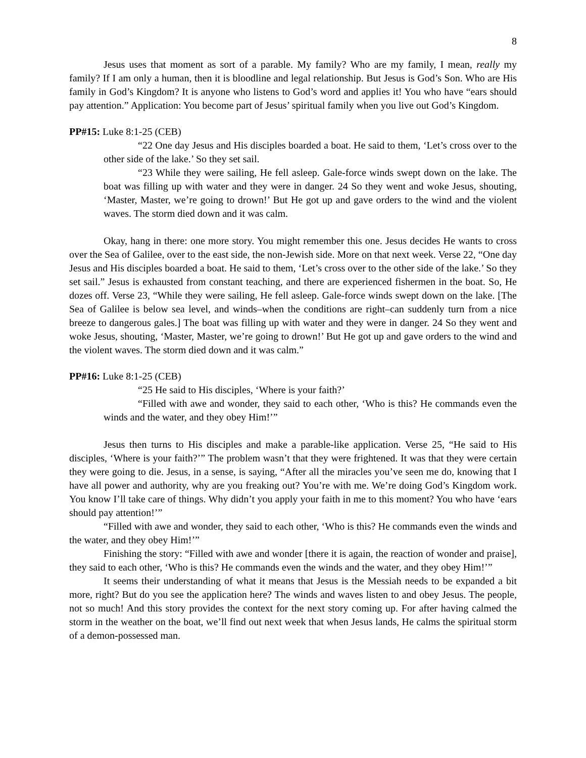8
Jesus uses that moment as sort of a parable. My family? Who are my family, I mean, really my family? If I am only a human, then it is bloodline and legal relationship. But Jesus is God’s Son. Who are His family in God’s Kingdom? It is anyone who listens to God’s word and applies it! You who have “ears should pay attention.” Application: You become part of Jesus’ spiritual family when you live out God’s Kingdom.
PP#15: Luke 8:1-25 (CEB)
“22 One day Jesus and His disciples boarded a boat. He said to them, ‘Let’s cross over to the other side of the lake.’ So they set sail.
“23 While they were sailing, He fell asleep. Gale-force winds swept down on the lake. The boat was filling up with water and they were in danger. 24 So they went and woke Jesus, shouting, ‘Master, Master, we’re going to drown!’ But He got up and gave orders to the wind and the violent waves. The storm died down and it was calm.
Okay, hang in there: one more story. You might remember this one. Jesus decides He wants to cross over the Sea of Galilee, over to the east side, the non-Jewish side. More on that next week. Verse 22, “One day Jesus and His disciples boarded a boat. He said to them, ‘Let’s cross over to the other side of the lake.’ So they set sail.” Jesus is exhausted from constant teaching, and there are experienced fishermen in the boat. So, He dozes off. Verse 23, “While they were sailing, He fell asleep. Gale-force winds swept down on the lake. [The Sea of Galilee is below sea level, and winds–when the conditions are right–can suddenly turn from a nice breeze to dangerous gales.] The boat was filling up with water and they were in danger. 24 So they went and woke Jesus, shouting, ‘Master, Master, we’re going to drown!’ But He got up and gave orders to the wind and the violent waves. The storm died down and it was calm.”
PP#16: Luke 8:1-25 (CEB)
“25 He said to His disciples, ‘Where is your faith?’
“Filled with awe and wonder, they said to each other, ‘Who is this? He commands even the winds and the water, and they obey Him!’”
Jesus then turns to His disciples and make a parable-like application. Verse 25, “He said to His disciples, ‘Where is your faith?’” The problem wasn’t that they were frightened. It was that they were certain they were going to die. Jesus, in a sense, is saying, “After all the miracles you’ve seen me do, knowing that I have all power and authority, why are you freaking out? You’re with me. We’re doing God’s Kingdom work. You know I’ll take care of things. Why didn’t you apply your faith in me to this moment? You who have ‘ears should pay attention!’”
“Filled with awe and wonder, they said to each other, ‘Who is this? He commands even the winds and the water, and they obey Him!’”
Finishing the story: “Filled with awe and wonder [there it is again, the reaction of wonder and praise], they said to each other, ‘Who is this? He commands even the winds and the water, and they obey Him!’”
It seems their understanding of what it means that Jesus is the Messiah needs to be expanded a bit more, right? But do you see the application here? The winds and waves listen to and obey Jesus. The people, not so much! And this story provides the context for the next story coming up. For after having calmed the storm in the weather on the boat, we’ll find out next week that when Jesus lands, He calms the spiritual storm of a demon-possessed man.